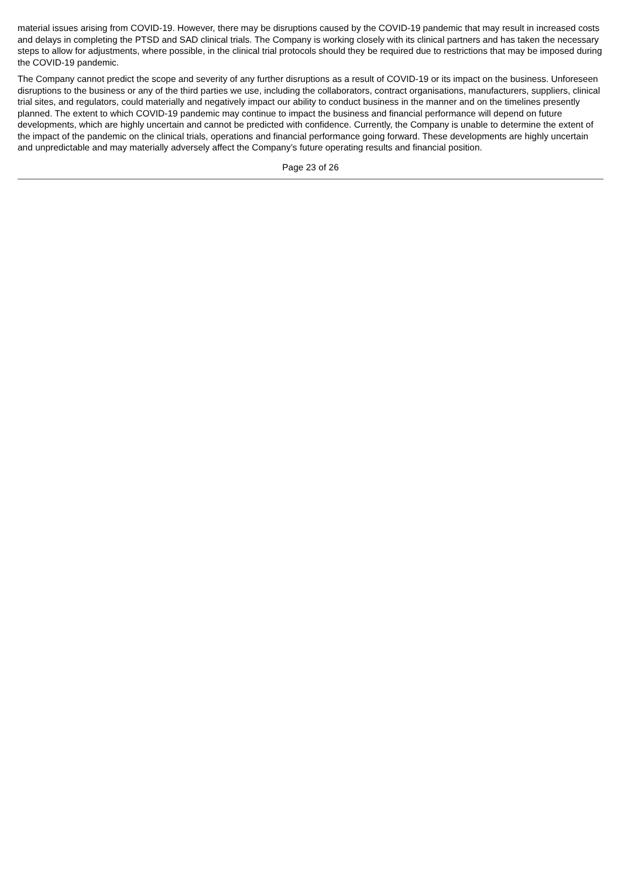material issues arising from COVID-19. However, there may be disruptions caused by the COVID-19 pandemic that may result in increased costs and delays in completing the PTSD and SAD clinical trials. The Company is working closely with its clinical partners and has taken the necessary steps to allow for adjustments, where possible, in the clinical trial protocols should they be required due to restrictions that may be imposed during the COVID-19 pandemic.
The Company cannot predict the scope and severity of any further disruptions as a result of COVID-19 or its impact on the business. Unforeseen disruptions to the business or any of the third parties we use, including the collaborators, contract organisations, manufacturers, suppliers, clinical trial sites, and regulators, could materially and negatively impact our ability to conduct business in the manner and on the timelines presently planned. The extent to which COVID-19 pandemic may continue to impact the business and financial performance will depend on future developments, which are highly uncertain and cannot be predicted with confidence. Currently, the Company is unable to determine the extent of the impact of the pandemic on the clinical trials, operations and financial performance going forward. These developments are highly uncertain and unpredictable and may materially adversely affect the Company’s future operating results and financial position.
Page 23 of 26